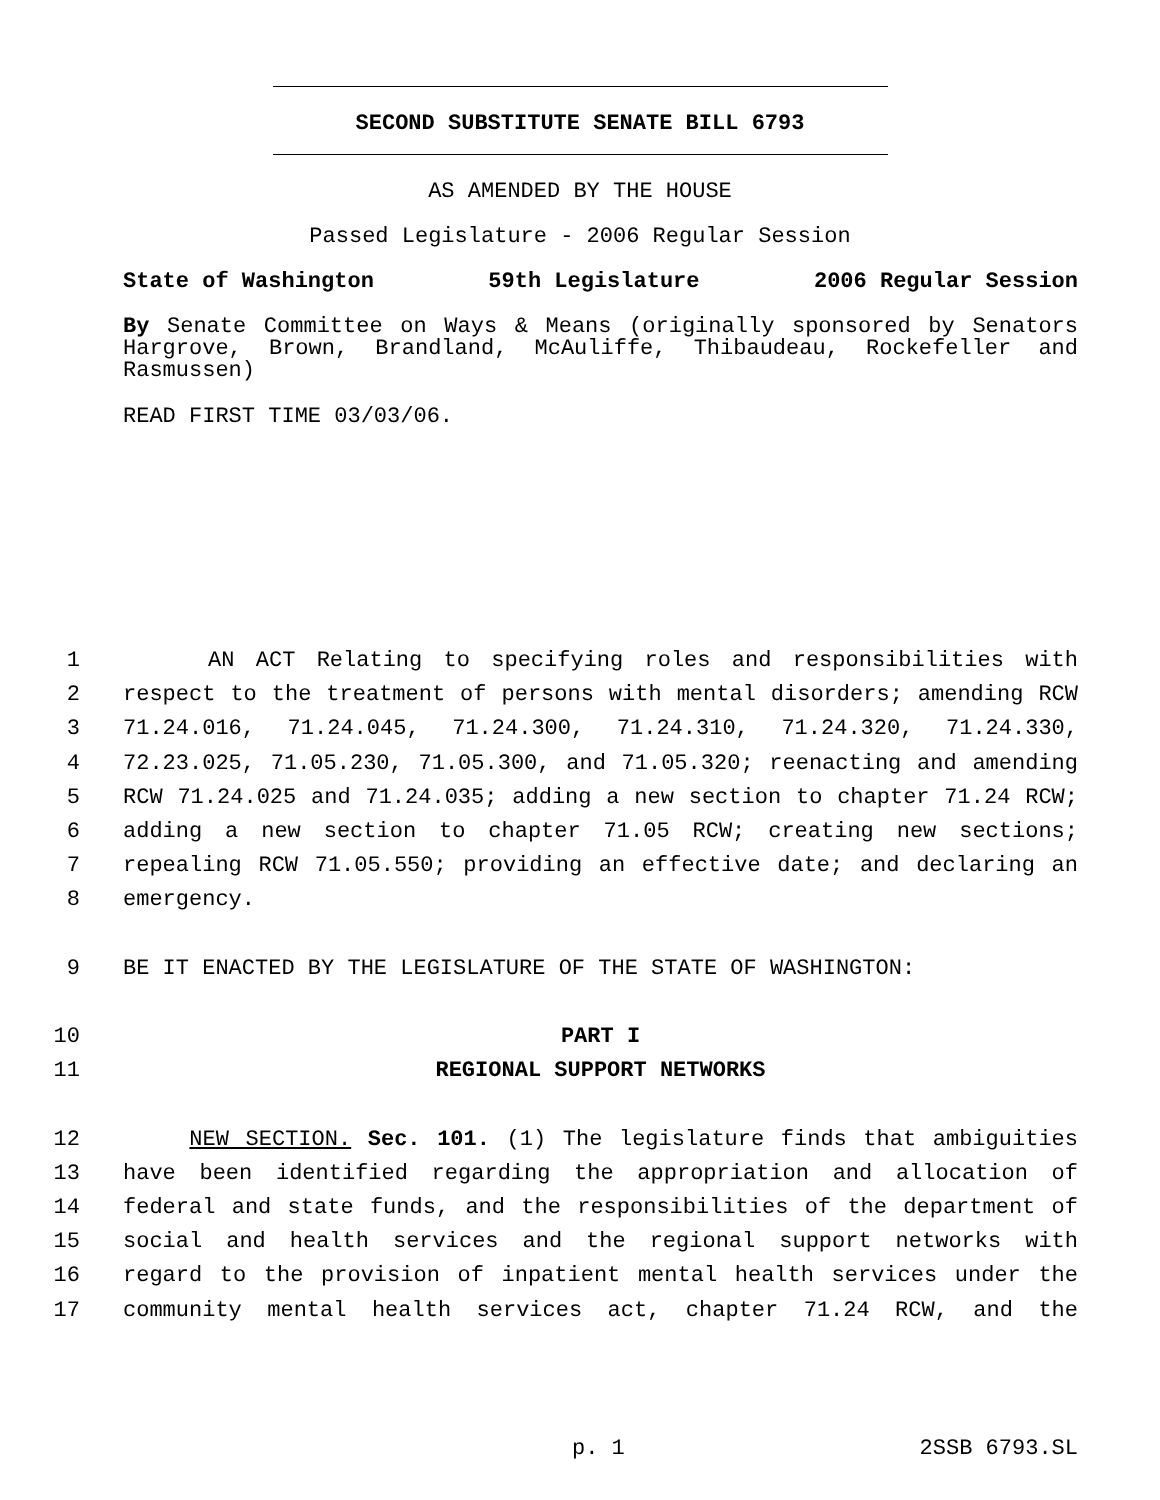SECOND SUBSTITUTE SENATE BILL 6793
AS AMENDED BY THE HOUSE
Passed Legislature - 2006 Regular Session
State of Washington 59th Legislature 2006 Regular Session
By Senate Committee on Ways & Means (originally sponsored by Senators Hargrove, Brown, Brandland, McAuliffe, Thibaudeau, Rockefeller and Rasmussen)
READ FIRST TIME 03/03/06.
1 AN ACT Relating to specifying roles and responsibilities with
2 respect to the treatment of persons with mental disorders; amending RCW
3 71.24.016, 71.24.045, 71.24.300, 71.24.310, 71.24.320, 71.24.330,
4 72.23.025, 71.05.230, 71.05.300, and 71.05.320; reenacting and amending
5 RCW 71.24.025 and 71.24.035; adding a new section to chapter 71.24 RCW;
6 adding a new section to chapter 71.05 RCW; creating new sections;
7 repealing RCW 71.05.550; providing an effective date; and declaring an
8 emergency.
9 BE IT ENACTED BY THE LEGISLATURE OF THE STATE OF WASHINGTON:
10 PART I
11 REGIONAL SUPPORT NETWORKS
12 NEW SECTION. Sec. 101. (1) The legislature finds that ambiguities
13 have been identified regarding the appropriation and allocation of
14 federal and state funds, and the responsibilities of the department of
15 social and health services and the regional support networks with
16 regard to the provision of inpatient mental health services under the
17 community mental health services act, chapter 71.24 RCW, and the
p. 1 2SSB 6793.SL